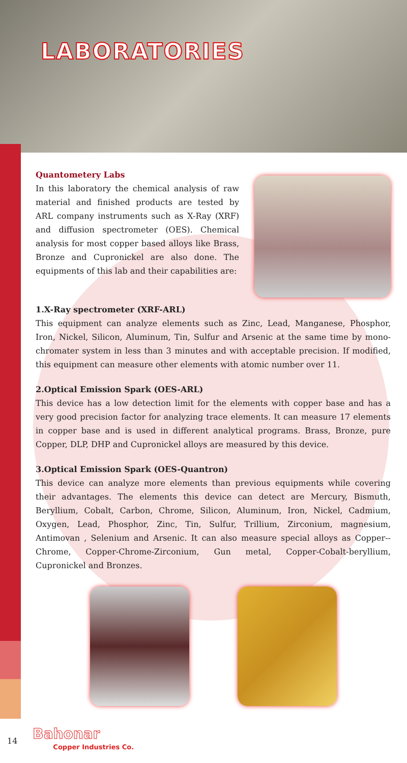LABORATORIES
Quantometery Labs
In this laboratory the chemical analysis of raw material and finished products are tested by ARL company instruments such as X-Ray (XRF) and diffusion spectrometer (OES). Chemical analysis for most copper based alloys like Brass, Bronze and Cupronickel are also done. The equipments of this lab and their capabilities are:
1.X-Ray spectrometer (XRF-ARL)
This equipment can analyze elements such as Zinc, Lead, Manganese, Phosphor, Iron, Nickel, Silicon, Aluminum, Tin, Sulfur and Arsenic at the same time by mono-chromater system in less than 3 minutes and with acceptable precision. If modified, this equipment can measure other elements with atomic number over 11.
2.Optical Emission Spark (OES-ARL)
This device has a low detection limit for the elements with copper base and has a very good precision factor for analyzing trace elements. It can measure 17 elements in copper base and is used in different analytical programs. Brass, Bronze, pure Copper, DLP, DHP and Cupronickel alloys are measured by this device.
3.Optical Emission Spark (OES-Quantron)
This device can analyze more elements than previous equipments while covering their advantages. The elements this device can detect are Mercury, Bismuth, Beryllium, Cobalt, Carbon, Chrome, Silicon, Aluminum, Iron, Nickel, Cadmium, Oxygen, Lead, Phosphor, Zinc, Tin, Sulfur, Trillium, Zirconium, magnesium, Antimovan , Selenium and Arsenic. It can also measure special alloys as Copper--Chrome, Copper-Chrome-Zirconium, Gun metal, Copper-Cobalt-beryllium, Cupronickel and Bronzes.
14
Bahonar
Copper Industries Co.